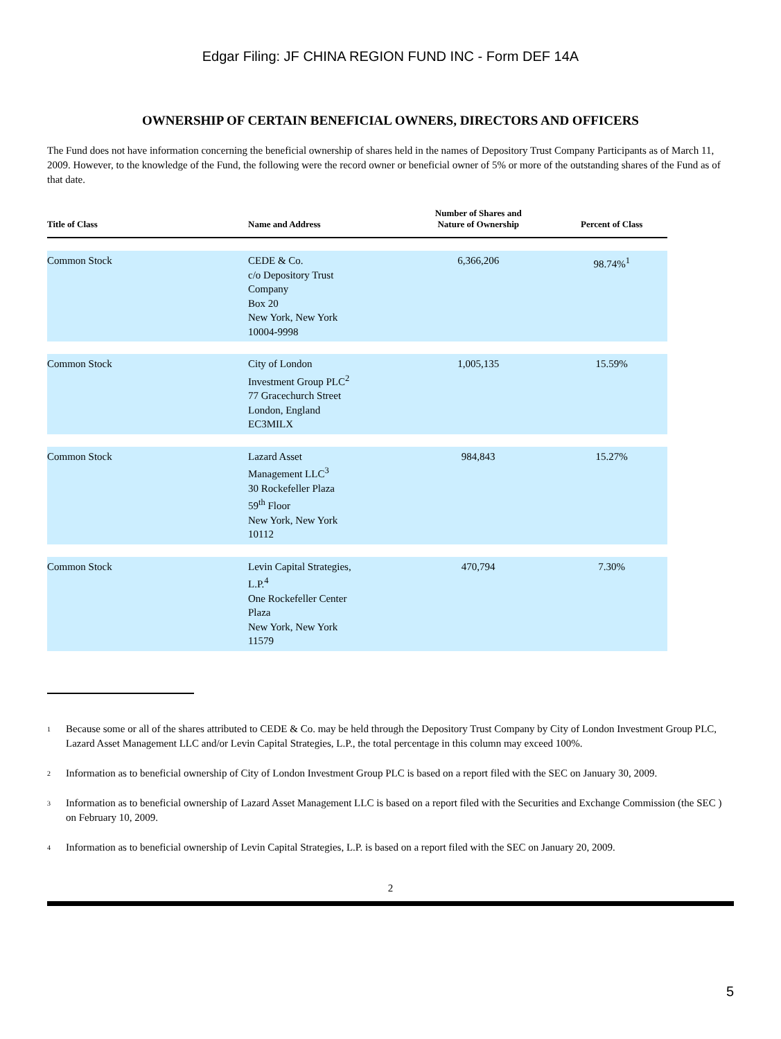Edgar Filing: JF CHINA REGION FUND INC - Form DEF 14A
OWNERSHIP OF CERTAIN BENEFICIAL OWNERS, DIRECTORS AND OFFICERS
The Fund does not have information concerning the beneficial ownership of shares held in the names of Depository Trust Company Participants as of March 11, 2009. However, to the knowledge of the Fund, the following were the record owner or beneficial owner of 5% or more of the outstanding shares of the Fund as of that date.
| Title of Class | Name and Address | Number of Shares and Nature of Ownership | Percent of Class |
| --- | --- | --- | --- |
| Common Stock | CEDE & Co. c/o Depository Trust Company Box 20 New York, New York 10004-9998 | 6,366,206 | 98.74%<sup>1</sup> |
| Common Stock | City of London Investment Group PLC<sup>2</sup> 77 Gracechurch Street London, England EC3MILX | 1,005,135 | 15.59% |
| Common Stock | Lazard Asset Management LLC<sup>3</sup> 30 Rockefeller Plaza 59<sup>th</sup> Floor New York, New York 10112 | 984,843 | 15.27% |
| Common Stock | Levin Capital Strategies, L.P.<sup>4</sup> One Rockefeller Center Plaza New York, New York 11579 | 470,794 | 7.30% |
<sup>1</sup> Because some or all of the shares attributed to CEDE & Co. may be held through the Depository Trust Company by City of London Investment Group PLC, Lazard Asset Management LLC and/or Levin Capital Strategies, L.P., the total percentage in this column may exceed 100%.
<sup>2</sup> Information as to beneficial ownership of City of London Investment Group PLC is based on a report filed with the SEC on January 30, 2009.
<sup>3</sup> Information as to beneficial ownership of Lazard Asset Management LLC is based on a report filed with the Securities and Exchange Commission (the SEC ) on February 10, 2009.
<sup>4</sup> Information as to beneficial ownership of Levin Capital Strategies, L.P. is based on a report filed with the SEC on January 20, 2009.
2
5